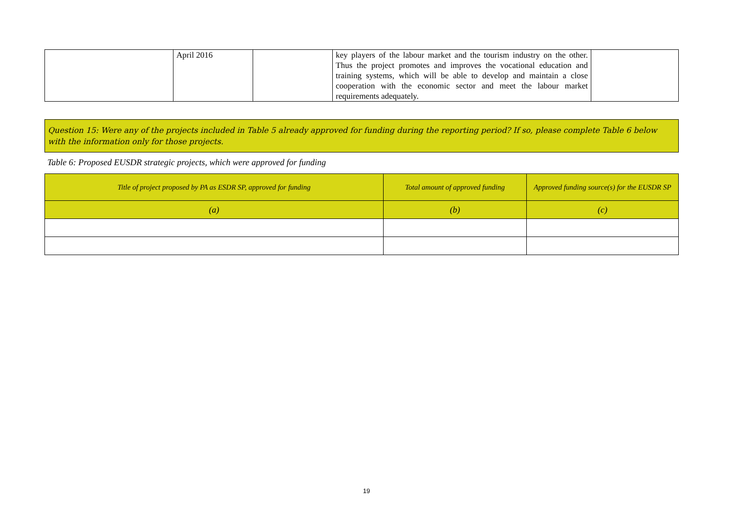| | April 2016 | | key players of the labour market and the tourism industry on the other. Thus the project promotes and improves the vocational education and training systems, which will be able to develop and maintain a close cooperation with the economic sector and meet the labour market requirements adequately. | |
Question 15: Were any of the projects included in Table 5 already approved for funding during the reporting period? If so, please complete Table 6 below with the information only for those projects.
Table 6: Proposed EUSDR strategic projects, which were approved for funding
| Title of project proposed by PA as ESDR SP, approved for funding | Total amount of approved funding | Approved funding source(s) for the EUSDR SP |
| --- | --- | --- |
| (a) | (b) | (c) |
19